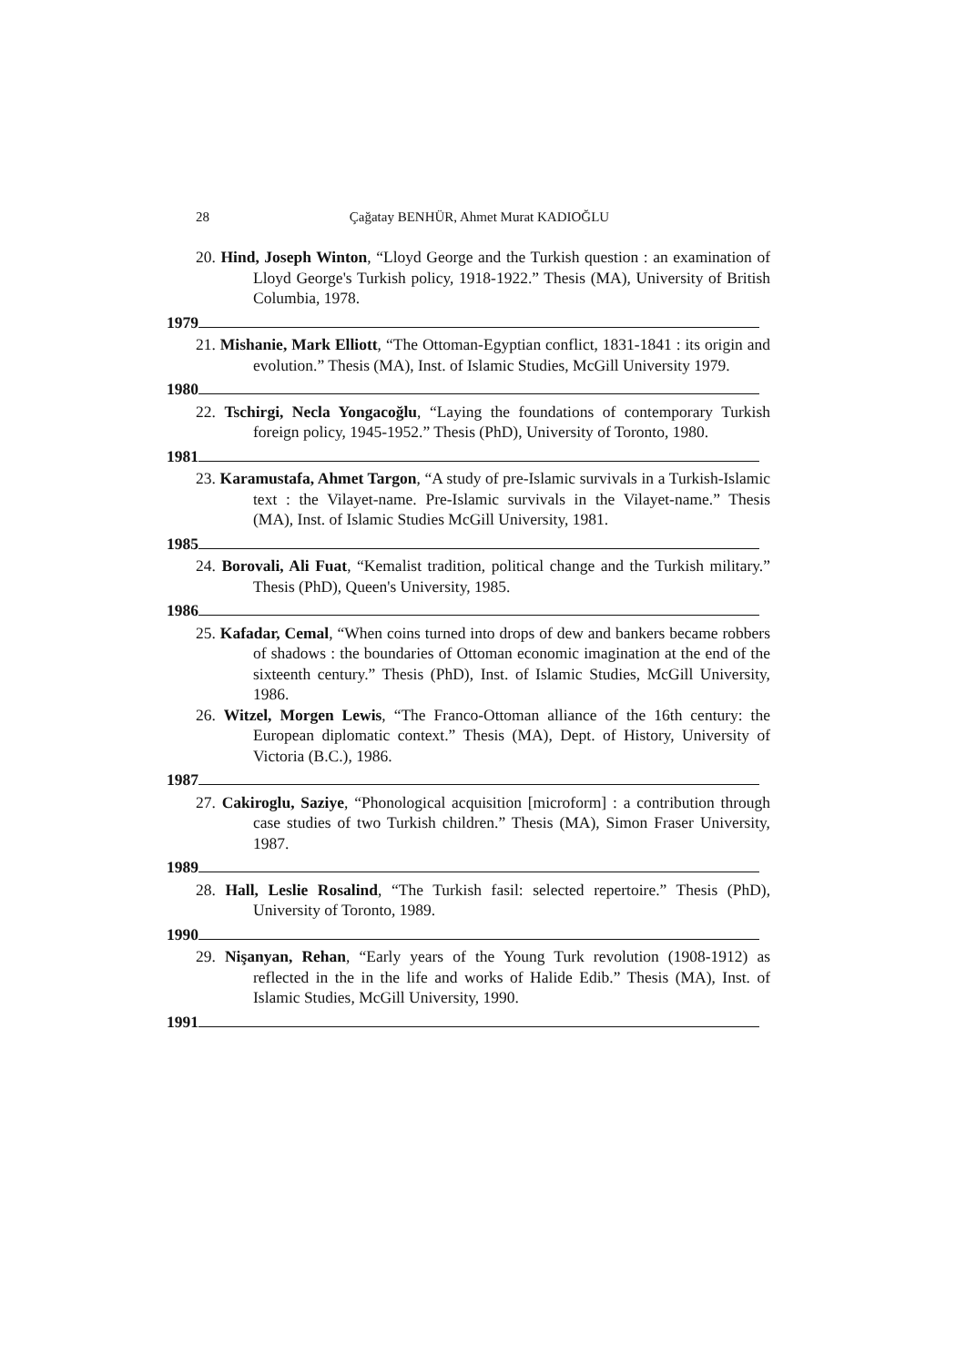28 Çağatay BENHÜR, Ahmet Murat KADIOĞLU
20. Hind, Joseph Winton, “Lloyd George and the Turkish question : an examination of Lloyd George's Turkish policy, 1918-1922.” Thesis (MA), University of British Columbia, 1978.
1979
21. Mishanie, Mark Elliott, “The Ottoman-Egyptian conflict, 1831-1841 : its origin and evolution.” Thesis (MA), Inst. of Islamic Studies, McGill University 1979.
1980
22. Tschirgi, Necla Yongacoğlu, “Laying the foundations of contemporary Turkish foreign policy, 1945-1952.” Thesis (PhD), University of Toronto, 1980.
1981
23. Karamustafa, Ahmet Targon, “A study of pre-Islamic survivals in a Turkish-Islamic text : the Vilayet-name. Pre-Islamic survivals in the Vilayet-name.” Thesis (MA), Inst. of Islamic Studies McGill University, 1981.
1985
24. Borovali, Ali Fuat, “Kemalist tradition, political change and the Turkish military.” Thesis (PhD), Queen's University, 1985.
1986
25. Kafadar, Cemal, “When coins turned into drops of dew and bankers became robbers of shadows : the boundaries of Ottoman economic imagination at the end of the sixteenth century.” Thesis (PhD), Inst. of Islamic Studies, McGill University, 1986.
26. Witzel, Morgen Lewis, “The Franco-Ottoman alliance of the 16th century: the European diplomatic context.” Thesis (MA), Dept. of History, University of Victoria (B.C.), 1986.
1987
27. Cakiroglu, Saziye, “Phonological acquisition [microform] : a contribution through case studies of two Turkish children.” Thesis (MA), Simon Fraser University, 1987.
1989
28. Hall, Leslie Rosalind, “The Turkish fasil: selected repertoire.” Thesis (PhD), University of Toronto, 1989.
1990
29. Nişanyan, Rehan, “Early years of the Young Turk revolution (1908-1912) as reflected in the in the life and works of Halide Edib.” Thesis (MA), Inst. of Islamic Studies, McGill University, 1990.
1991